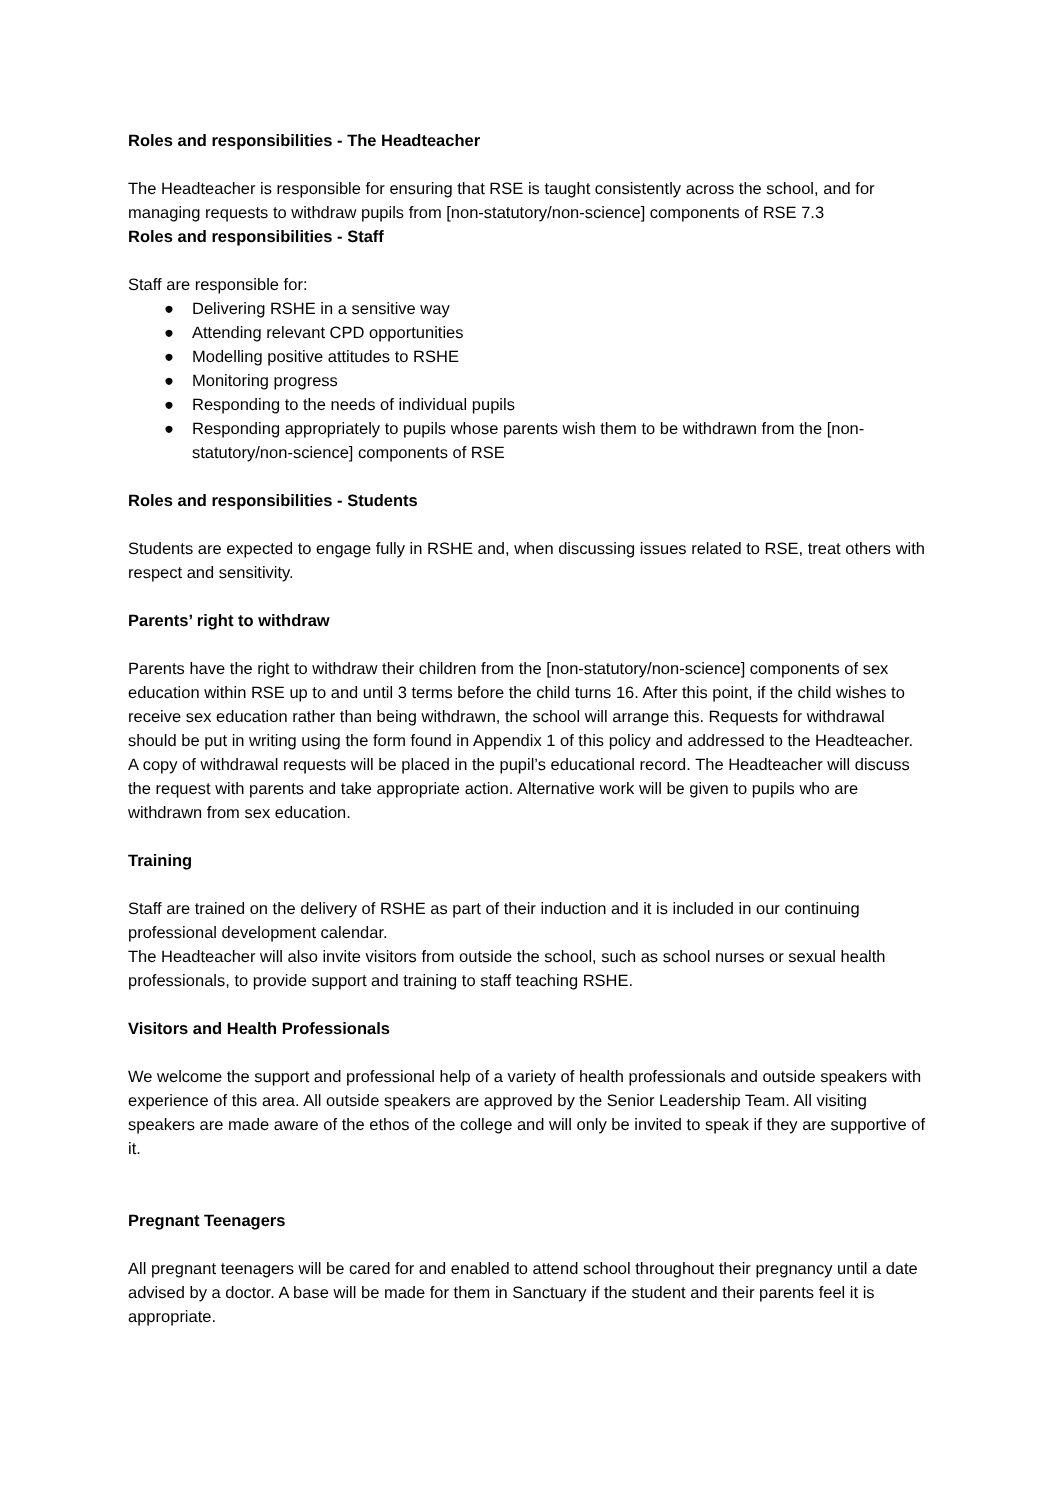Roles and responsibilities - The Headteacher
The Headteacher is responsible for ensuring that RSE is taught consistently across the school, and for managing requests to withdraw pupils from [non-statutory/non-science] components of RSE 7.3
Roles and responsibilities - Staff
Staff are responsible for:
● Delivering RSHE in a sensitive way
● Attending relevant CPD opportunities
● Modelling positive attitudes to RSHE
● Monitoring progress
● Responding to the needs of individual pupils
● Responding appropriately to pupils whose parents wish them to be withdrawn from the [non-statutory/non-science] components of RSE
Roles and responsibilities - Students
Students are expected to engage fully in RSHE and, when discussing issues related to RSE, treat others with respect and sensitivity.
Parents’ right to withdraw
Parents have the right to withdraw their children from the [non-statutory/non-science] components of sex education within RSE up to and until 3 terms before the child turns 16. After this point, if the child wishes to receive sex education rather than being withdrawn, the school will arrange this. Requests for withdrawal should be put in writing using the form found in Appendix 1 of this policy and addressed to the Headteacher.
A copy of withdrawal requests will be placed in the pupil’s educational record. The Headteacher will discuss the request with parents and take appropriate action. Alternative work will be given to pupils who are withdrawn from sex education.
Training
Staff are trained on the delivery of RSHE as part of their induction and it is included in our continuing professional development calendar.
The Headteacher will also invite visitors from outside the school, such as school nurses or sexual health professionals, to provide support and training to staff teaching RSHE.
Visitors and Health Professionals
We welcome the support and professional help of a variety of health professionals and outside speakers with experience of this area. All outside speakers are approved by the Senior Leadership Team. All visiting speakers are made aware of the ethos of the college and will only be invited to speak if they are supportive of it.
Pregnant Teenagers
All pregnant teenagers will be cared for and enabled to attend school throughout their pregnancy until a date advised by a doctor. A base will be made for them in Sanctuary if the student and their parents feel it is appropriate.